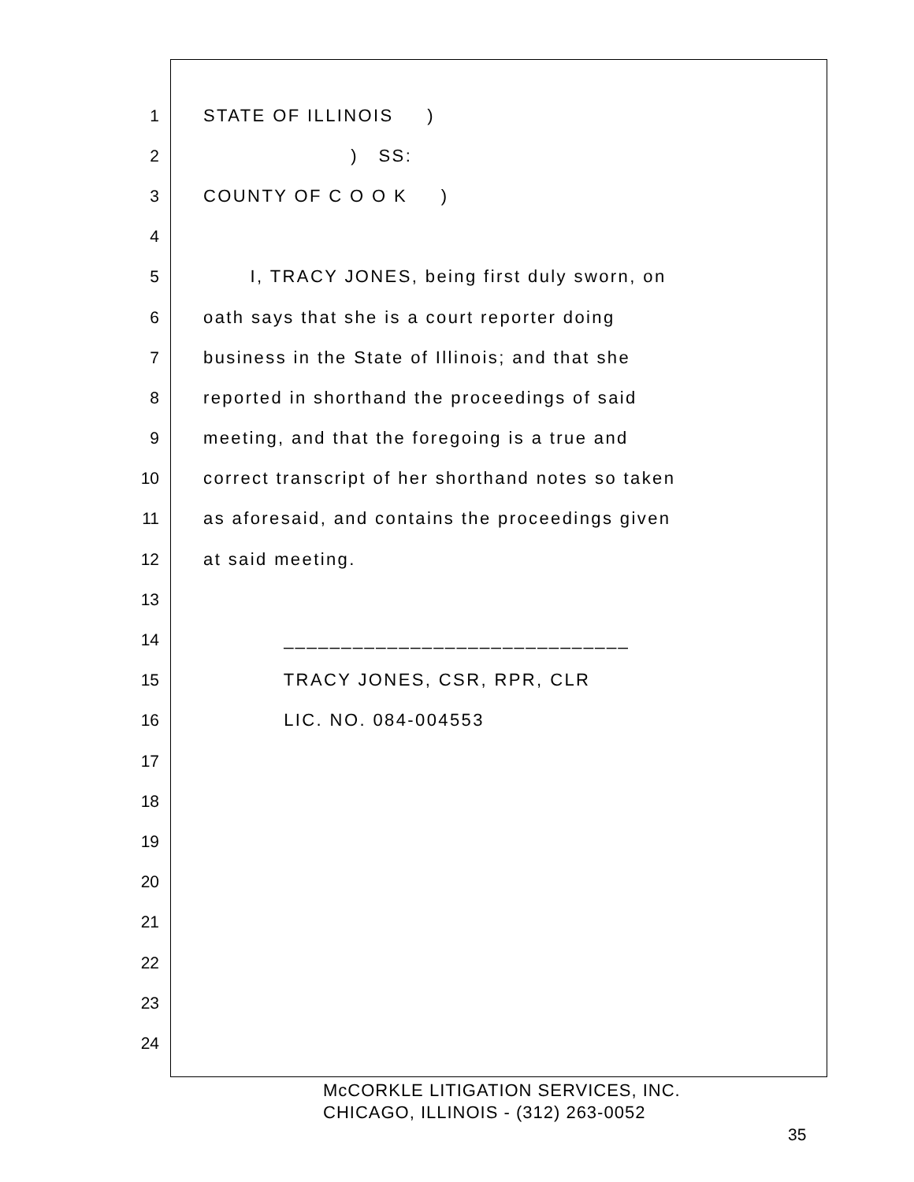1 STATE OF ILLINOIS )
2 ) SS:
3 COUNTY OF C O O K )
4
5 I, TRACY JONES, being first duly sworn, on
6 oath says that she is a court reporter doing
7 business in the State of Illinois; and that she
8 reported in shorthand the proceedings of said
9 meeting, and that the foregoing is a true and
10 correct transcript of her shorthand notes so taken
11 as aforesaid, and contains the proceedings given
12 at said meeting.
13
14 ______________________________
15 TRACY JONES, CSR, RPR, CLR
16 LIC. NO. 084-004553
17
18
19
20
21
22
23
24
McCORKLE LITIGATION SERVICES, INC.
CHICAGO, ILLINOIS - (312) 263-0052
35